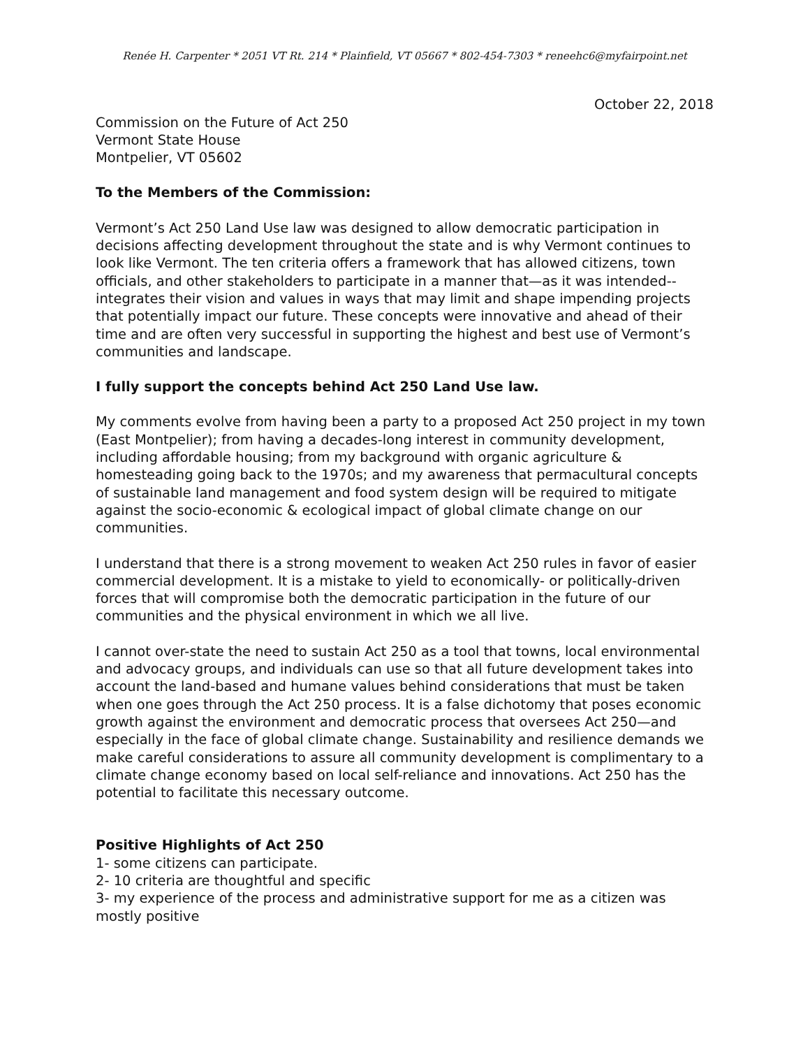Renée H. Carpenter * 2051 VT Rt. 214 * Plainfield, VT 05667 * 802-454-7303 * reneehc6@myfairpoint.net
October 22, 2018
Commission on the Future of Act 250
Vermont State House
Montpelier, VT 05602
To the Members of the Commission:
Vermont’s Act 250 Land Use law was designed to allow democratic participation in decisions affecting development throughout the state and is why Vermont continues to look like Vermont. The ten criteria offers a framework that has allowed citizens, town officials, and other stakeholders to participate in a manner that—as it was intended--integrates their vision and values in ways that may limit and shape impending projects that potentially impact our future. These concepts were innovative and ahead of their time and are often very successful in supporting the highest and best use of Vermont’s communities and landscape.
I fully support the concepts behind Act 250 Land Use law.
My comments evolve from having been a party to a proposed Act 250 project in my town (East Montpelier); from having a decades-long interest in community development, including affordable housing; from my background with organic agriculture & homesteading going back to the 1970s; and my awareness that permacultural concepts of sustainable land management and food system design will be required to mitigate against the socio-economic & ecological impact of global climate change on our communities.
I understand that there is a strong movement to weaken Act 250 rules in favor of easier commercial development. It is a mistake to yield to economically- or politically-driven forces that will compromise both the democratic participation in the future of our communities and the physical environment in which we all live.
I cannot over-state the need to sustain Act 250 as a tool that towns, local environmental and advocacy groups, and individuals can use so that all future development takes into account the land-based and humane values behind considerations that must be taken when one goes through the Act 250 process. It is a false dichotomy that poses economic growth against the environment and democratic process that oversees Act 250—and especially in the face of global climate change. Sustainability and resilience demands we make careful considerations to assure all community development is complimentary to a climate change economy based on local self-reliance and innovations. Act 250 has the potential to facilitate this necessary outcome.
Positive Highlights of Act 250
1- some citizens can participate.
2- 10 criteria are thoughtful and specific
3- my experience of the process and administrative support for me as a citizen was mostly positive